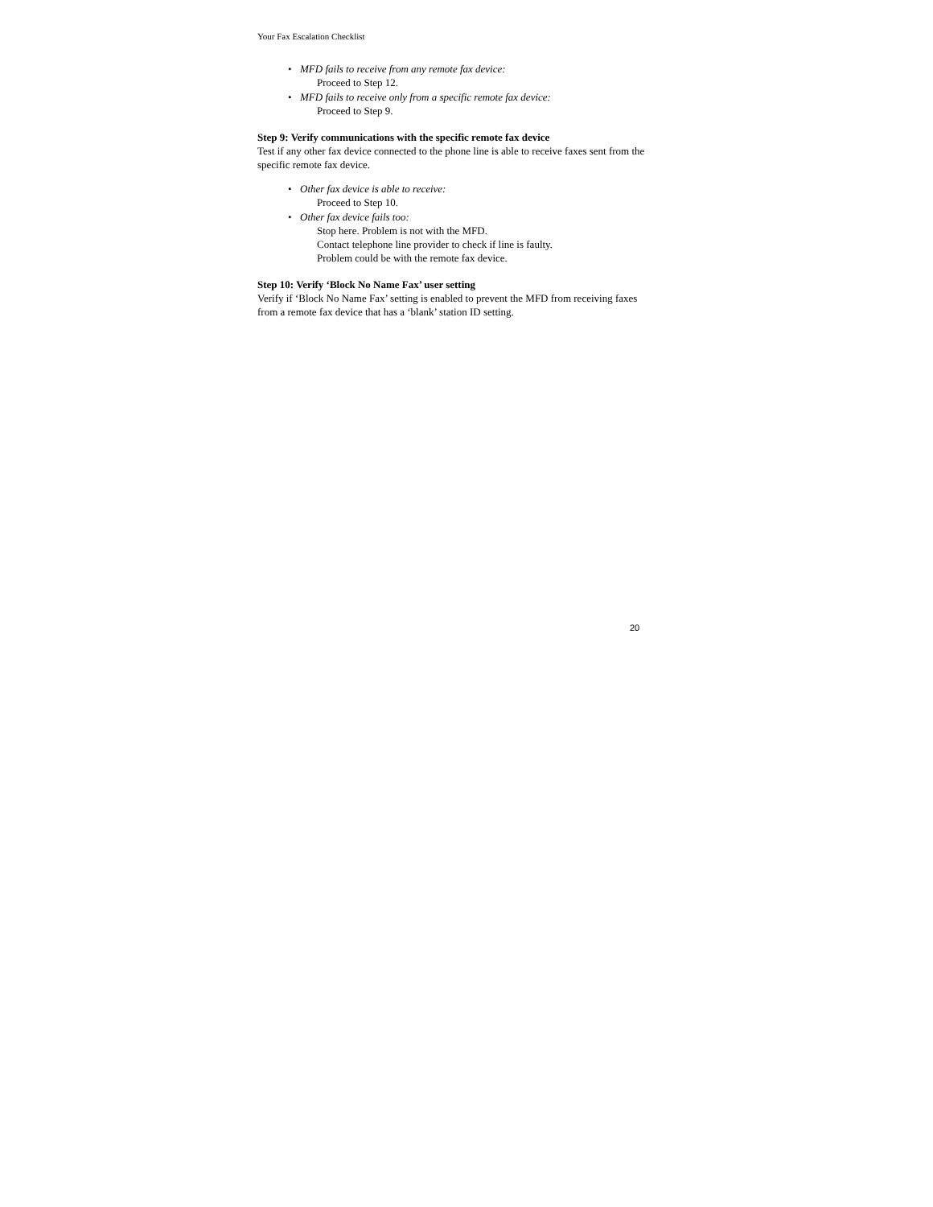Your Fax Escalation Checklist
• MFD fails to receive from any remote fax device:
Proceed to Step 12.
• MFD fails to receive only from a specific remote fax device:
Proceed to Step 9.
Step 9: Verify communications with the specific remote fax device
Test if any other fax device connected to the phone line is able to receive faxes sent from the specific remote fax device.
• Other fax device is able to receive:
Proceed to Step 10.
• Other fax device fails too:
Stop here. Problem is not with the MFD.
Contact telephone line provider to check if line is faulty.
Problem could be with the remote fax device.
Step 10: Verify ‘Block No Name Fax’ user setting
Verify if ‘Block No Name Fax’ setting is enabled to prevent the MFD from receiving faxes from a remote fax device that has a ‘blank’ station ID setting.
20